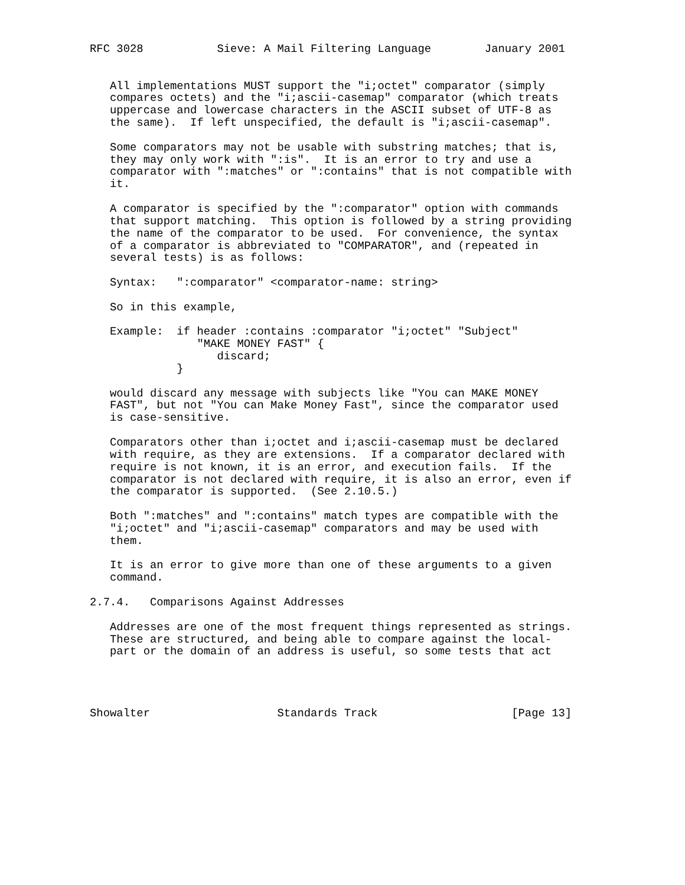RFC 3028           Sieve: A Mail Filtering Language        January 2001


   All implementations MUST support the "i;octet" comparator (simply
   compares octets) and the "i;ascii-casemap" comparator (which treats
   uppercase and lowercase characters in the ASCII subset of UTF-8 as
   the same).  If left unspecified, the default is "i;ascii-casemap".

   Some comparators may not be usable with substring matches; that is,
   they may only work with ":is".  It is an error to try and use a
   comparator with ":matches" or ":contains" that is not compatible with
   it.

   A comparator is specified by the ":comparator" option with commands
   that support matching.  This option is followed by a string providing
   the name of the comparator to be used.  For convenience, the syntax
   of a comparator is abbreviated to "COMPARATOR", and (repeated in
   several tests) is as follows:

   Syntax:   ":comparator" <comparator-name: string>

   So in this example,

   Example:  if header :contains :comparator "i;octet" "Subject"
                "MAKE MONEY FAST" {
                   discard;
             }

   would discard any message with subjects like "You can MAKE MONEY
   FAST", but not "You can Make Money Fast", since the comparator used
   is case-sensitive.

   Comparators other than i;octet and i;ascii-casemap must be declared
   with require, as they are extensions.  If a comparator declared with
   require is not known, it is an error, and execution fails.  If the
   comparator is not declared with require, it is also an error, even if
   the comparator is supported.  (See 2.10.5.)

   Both ":matches" and ":contains" match types are compatible with the
   "i;octet" and "i;ascii-casemap" comparators and may be used with
   them.

   It is an error to give more than one of these arguments to a given
   command.

2.7.4.   Comparisons Against Addresses

   Addresses are one of the most frequent things represented as strings.
   These are structured, and being able to compare against the local-
   part or the domain of an address is useful, so some tests that act




Showalter                   Standards Track                    [Page 13]